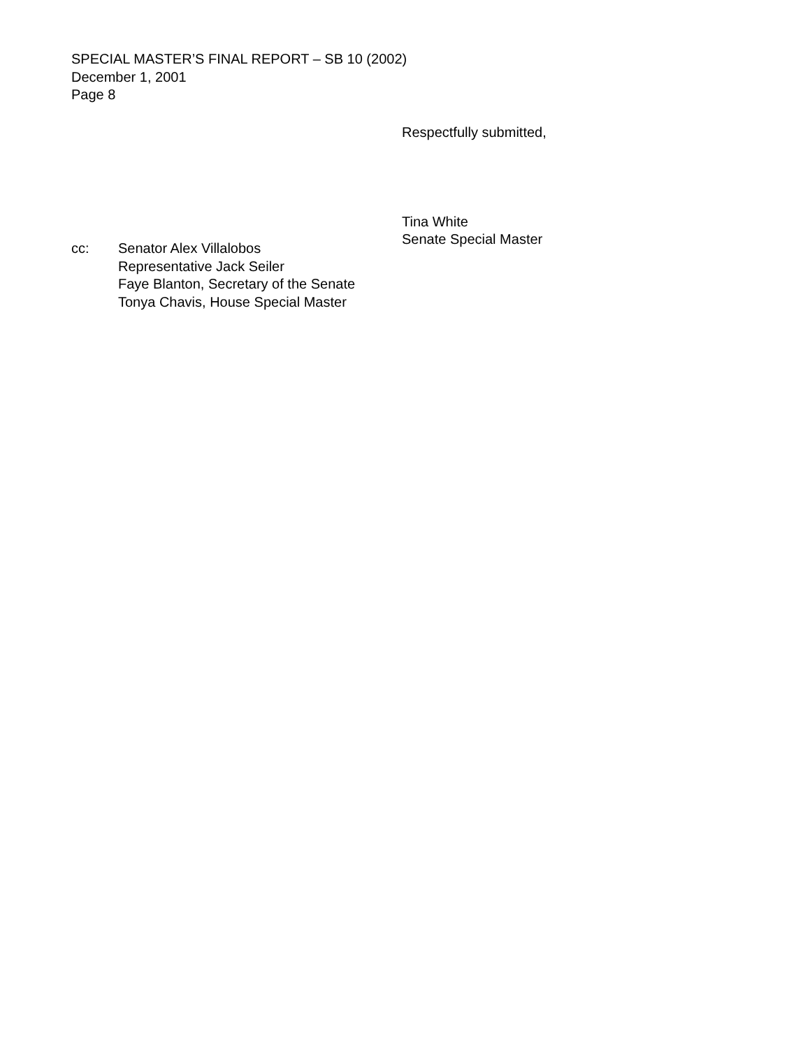SPECIAL MASTER’S FINAL REPORT – SB 10 (2002)
December 1, 2001
Page 8
Respectfully submitted,
Tina White
Senate Special Master
cc: Senator Alex Villalobos
Representative Jack Seiler
Faye Blanton, Secretary of the Senate
Tonya Chavis, House Special Master